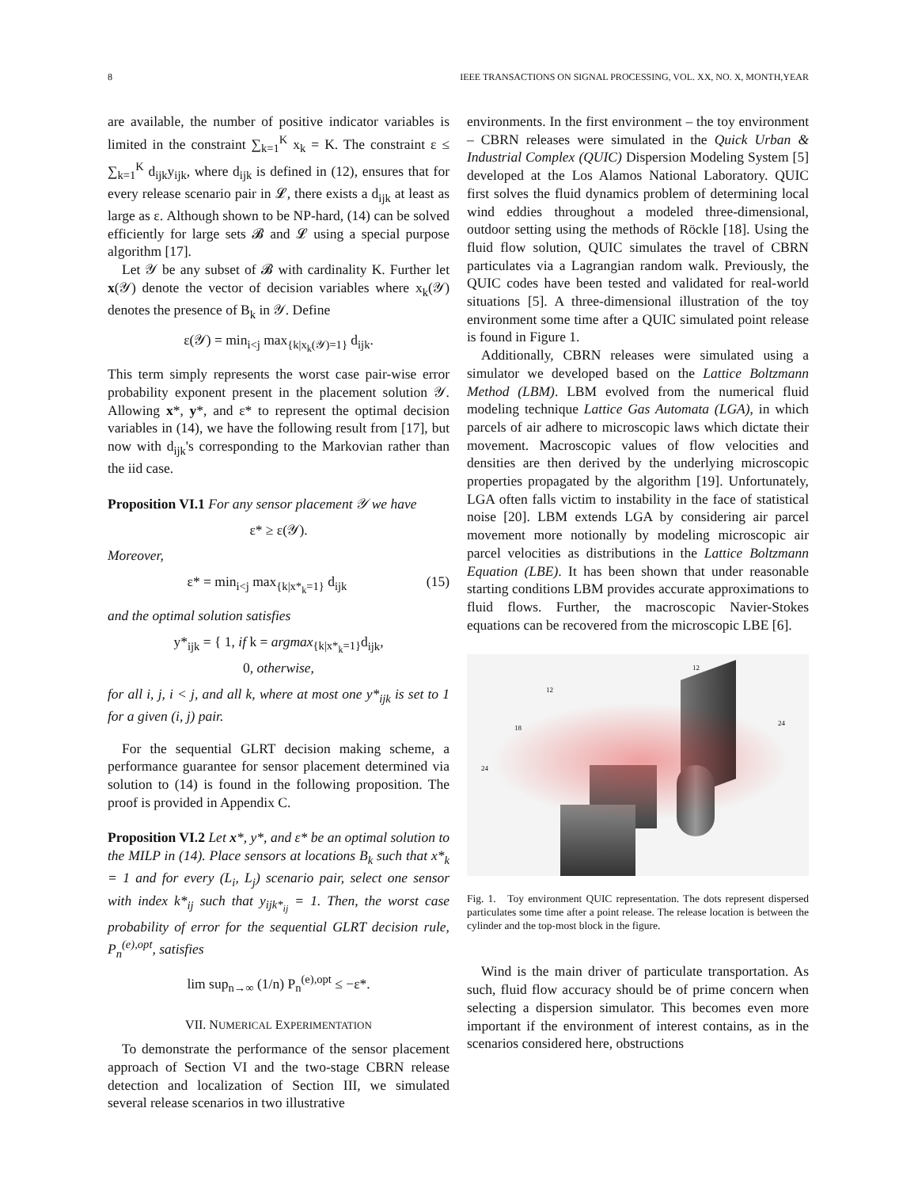8 IEEE TRANSACTIONS ON SIGNAL PROCESSING, VOL. XX, NO. X, MONTH,YEAR
are available, the number of positive indicator variables is limited in the constraint ∑<sub>k=1</sub><sup>K</sup> x<sub>k</sub> = K. The constraint ε ≤ ∑<sub>k=1</sub><sup>K</sup> d<sub>ijk</sub>y<sub>ijk</sub>, where d<sub>ijk</sub> is defined in (12), ensures that for every release scenario pair in 𝓛, there exists a d<sub>ijk</sub> at least as large as ε. Although shown to be NP-hard, (14) can be solved efficiently for large sets 𝓑 and 𝓛 using a special purpose algorithm [17].
Let 𝒴 be any subset of 𝓑 with cardinality K. Further let x(𝒴) denote the vector of decision variables where x<sub>k</sub>(𝒴) denotes the presence of B<sub>k</sub> in 𝒴. Define
ε(𝒴) = min<sub>i<j</sub> max<sub>{k|x<sub>k</sub>(𝒴)=1}</sub> d<sub>ijk</sub>.
This term simply represents the worst case pair-wise error probability exponent present in the placement solution 𝒴. Allowing x*, y*, and ε* to represent the optimal decision variables in (14), we have the following result from [17], but now with d<sub>ijk</sub>'s corresponding to the Markovian rather than the iid case.
Proposition VI.1 For any sensor placement 𝒴 we have
ε* ≥ ε(𝒴).
Moreover,
ε* = min<sub>i<j</sub> max<sub>{k|x*<sub>k</sub>=1}</sub> d<sub>ijk</sub> (15)
and the optimal solution satisfies
y*<sub>ijk</sub> = { 1, if k = argmax<sub>{k|x*<sub>k</sub>=1}</sub>d<sub>ijk</sub>,
0, otherwise,
for all i, j, i < j, and all k, where at most one y*<sub>ijk</sub> is set to 1 for a given (i, j) pair.
For the sequential GLRT decision making scheme, a performance guarantee for sensor placement determined via solution to (14) is found in the following proposition. The proof is provided in Appendix C.
Proposition VI.2 Let x*, y*, and ε* be an optimal solution to the MILP in (14). Place sensors at locations B<sub>k</sub> such that x*<sub>k</sub> = 1 and for every (L<sub>i</sub>, L<sub>j</sub>) scenario pair, select one sensor with index k*<sub>ij</sub> such that y<sub>ijk*<sub>ij</sub></sub> = 1. Then, the worst case probability of error for the sequential GLRT decision rule, P<sub>n</sub><sup>(e),opt</sup>, satisfies
lim sup<sub>n→∞</sub> (1/n) P<sub>n</sub><sup>(e),opt</sup> ≤ −ε*.
VII. NUMERICAL EXPERIMENTATION
To demonstrate the performance of the sensor placement approach of Section VI and the two-stage CBRN release detection and localization of Section III, we simulated several release scenarios in two illustrative
environments. In the first environment – the toy environment – CBRN releases were simulated in the Quick Urban & Industrial Complex (QUIC) Dispersion Modeling System [5] developed at the Los Alamos National Laboratory. QUIC first solves the fluid dynamics problem of determining local wind eddies throughout a modeled three-dimensional, outdoor setting using the methods of Röckle [18]. Using the fluid flow solution, QUIC simulates the travel of CBRN particulates via a Lagrangian random walk. Previously, the QUIC codes have been tested and validated for real-world situations [5]. A three-dimensional illustration of the toy environment some time after a QUIC simulated point release is found in Figure 1.
Additionally, CBRN releases were simulated using a simulator we developed based on the Lattice Boltzmann Method (LBM). LBM evolved from the numerical fluid modeling technique Lattice Gas Automata (LGA), in which parcels of air adhere to microscopic laws which dictate their movement. Macroscopic values of flow velocities and densities are then derived by the underlying microscopic properties propagated by the algorithm [19]. Unfortunately, LGA often falls victim to instability in the face of statistical noise [20]. LBM extends LGA by considering air parcel movement more notionally by modeling microscopic air parcel velocities as distributions in the Lattice Boltzmann Equation (LBE). It has been shown that under reasonable starting conditions LBM provides accurate approximations to fluid flows. Further, the macroscopic Navier-Stokes equations can be recovered from the microscopic LBE [6].
12
12
18
24
24
Fig. 1. Toy environment QUIC representation. The dots represent dispersed particulates some time after a point release. The release location is between the cylinder and the top-most block in the figure.
Wind is the main driver of particulate transportation. As such, fluid flow accuracy should be of prime concern when selecting a dispersion simulator. This becomes even more important if the environment of interest contains, as in the scenarios considered here, obstructions